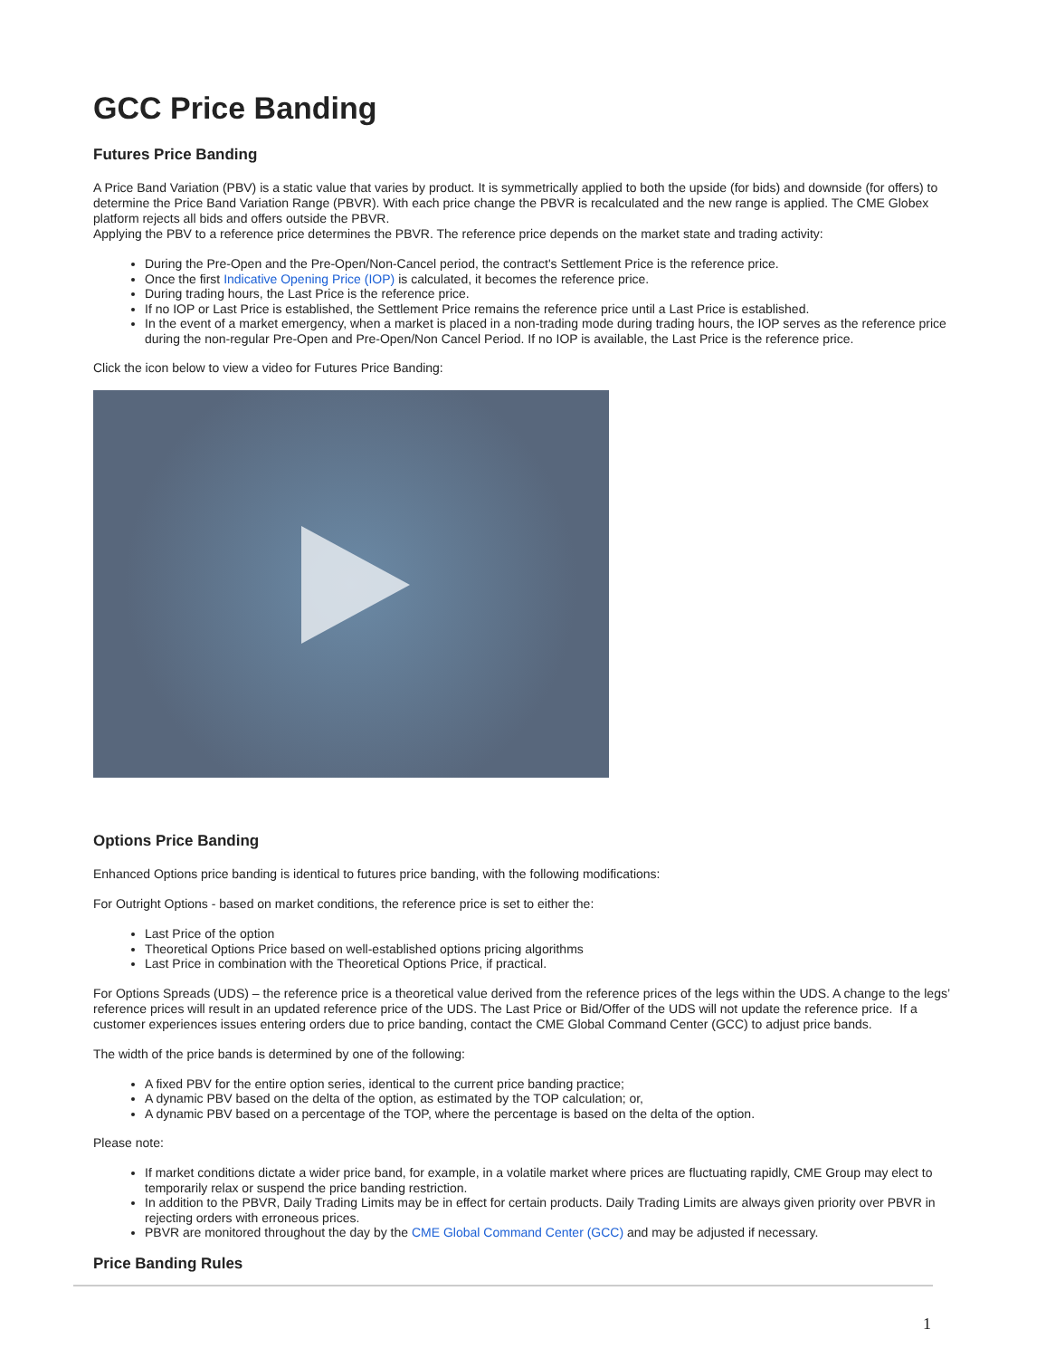GCC Price Banding
Futures Price Banding
A Price Band Variation (PBV) is a static value that varies by product. It is symmetrically applied to both the upside (for bids) and downside (for offers) to determine the Price Band Variation Range (PBVR). With each price change the PBVR is recalculated and the new range is applied. The CME Globex platform rejects all bids and offers outside the PBVR.
Applying the PBV to a reference price determines the PBVR. The reference price depends on the market state and trading activity:
During the Pre-Open and the Pre-Open/Non-Cancel period, the contract's Settlement Price is the reference price.
Once the first Indicative Opening Price (IOP) is calculated, it becomes the reference price.
During trading hours, the Last Price is the reference price.
If no IOP or Last Price is established, the Settlement Price remains the reference price until a Last Price is established.
In the event of a market emergency, when a market is placed in a non-trading mode during trading hours, the IOP serves as the reference price during the non-regular Pre-Open and Pre-Open/Non Cancel Period. If no IOP is available, the Last Price is the reference price.
Click the icon below to view a video for Futures Price Banding:
Options Price Banding
Enhanced Options price banding is identical to futures price banding, with the following modifications:
For Outright Options - based on market conditions, the reference price is set to either the:
Last Price of the option
Theoretical Options Price based on well-established options pricing algorithms
Last Price in combination with the Theoretical Options Price, if practical.
For Options Spreads (UDS) – the reference price is a theoretical value derived from the reference prices of the legs within the UDS. A change to the legs’ reference prices will result in an updated reference price of the UDS. The Last Price or Bid/Offer of the UDS will not update the reference price. If a customer experiences issues entering orders due to price banding, contact the CME Global Command Center (GCC) to adjust price bands.
The width of the price bands is determined by one of the following:
A fixed PBV for the entire option series, identical to the current price banding practice;
A dynamic PBV based on the delta of the option, as estimated by the TOP calculation; or,
A dynamic PBV based on a percentage of the TOP, where the percentage is based on the delta of the option.
Please note:
If market conditions dictate a wider price band, for example, in a volatile market where prices are fluctuating rapidly, CME Group may elect to temporarily relax or suspend the price banding restriction.
In addition to the PBVR, Daily Trading Limits may be in effect for certain products. Daily Trading Limits are always given priority over PBVR in rejecting orders with erroneous prices.
PBVR are monitored throughout the day by the CME Global Command Center (GCC) and may be adjusted if necessary.
Price Banding Rules
1